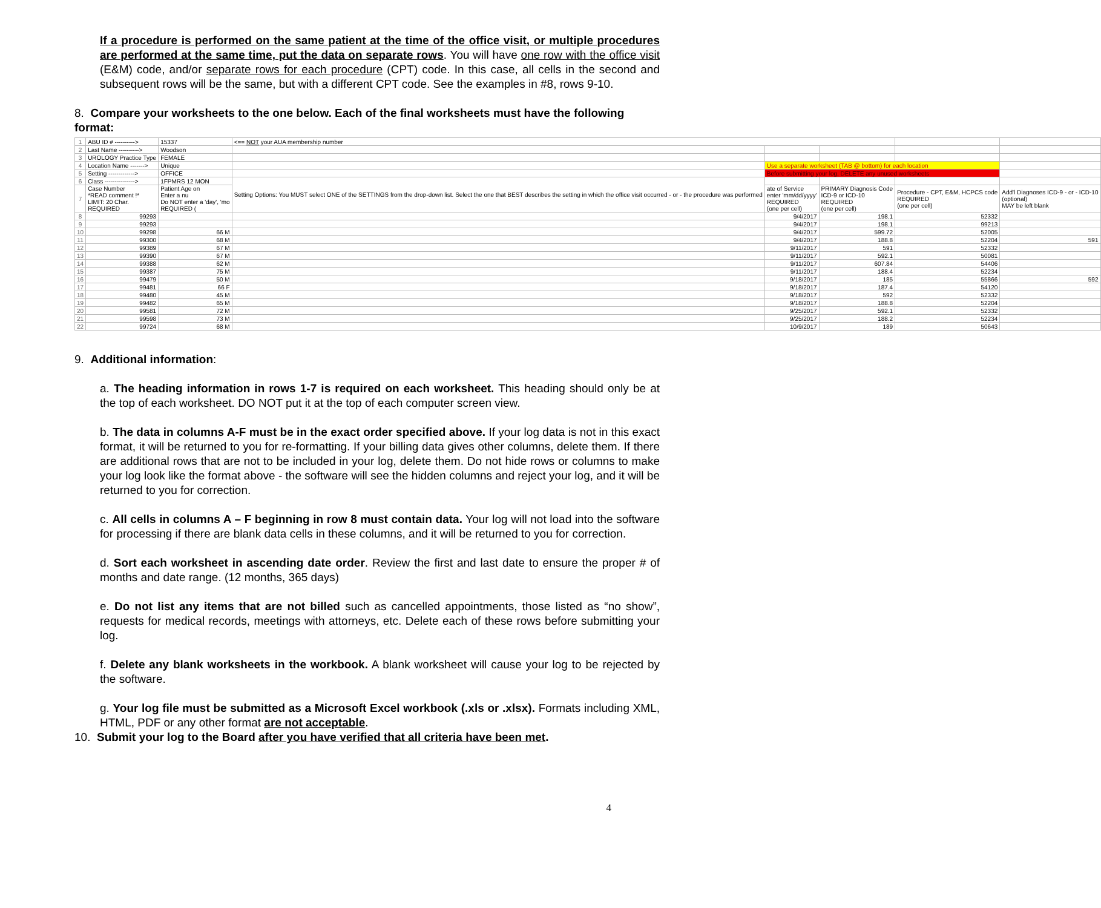If a procedure is performed on the same patient at the time of the office visit, or multiple procedures are performed at the same time, put the data on separate rows. You will have one row with the office visit (E&M) code, and/or separate rows for each procedure (CPT) code. In this case, all cells in the second and subsequent rows will be the same, but with a different CPT code. See the examples in #8, rows 9-10.
8. Compare your worksheets to the one below. Each of the final worksheets must have the following format:
| 1 | ABU ID # ----------> | 15337 | <== NOT your AUA membership number | | | | |
| 2 | Last Name ----------> | Woodson | | | | | |
| 3 | UROLOGY Practice Type | FEMALE | | | | | |
| 4 | Location Name -------> | Unique | | Use a separate worksheet (TAB @ bottom) for each location | | | |
| 5 | Setting -------------> | OFFICE | | Before submitting your log, DELETE any unused worksheets | | | |
| 6 | Class ---------------> | 1FPMRS 12 MON | Setting Options: You MUST select ONE of the SETTINGS from the drop-down list. Select the one that BEST describes the setting in which the office visit occurred - or - the procedure was performed | | | | |
| 7 | Case Number *READ comment !* LIMIT: 20 Char. REQUIRED | Patient Age on Enter a nu Do NOT enter a 'day', 'mo REQUIRED ( | | ate of Service enter 'mm/dd/yyyy' REQUIRED (one per cell) | PRIMARY Diagnosis Code ICD-9 or ICD-10 REQUIRED (one per cell) | Procedure - CPT, E&M, HCPCS code REQUIRED (one per cell) | Add'l Diagnoses ICD-9 - or - ICD-10 (optional) MAY be left blank |
| 8 | 99293 | | | 9/4/2017 | 198.1 | 52332 | |
| 9 | 99293 | | | 9/4/2017 | 198.1 | 99213 | |
| 10 | 99298 | 66 M | | 9/4/2017 | 599.72 | 52005 | |
| 11 | 99300 | 68 M | | 9/4/2017 | 188.8 | 52204 | 591 |
| 12 | 99389 | 67 M | | 9/11/2017 | 591 | 52332 | |
| 13 | 99390 | 67 M | | 9/11/2017 | 592.1 | 50081 | |
| 14 | 99388 | 62 M | | 9/11/2017 | 607.84 | 54406 | |
| 15 | 99387 | 75 M | | 9/11/2017 | 188.4 | 52234 | |
| 16 | 99479 | 50 M | | 9/18/2017 | 185 | 55866 | 592 |
| 17 | 99481 | 66 F | | 9/18/2017 | 187.4 | 54120 | |
| 18 | 99480 | 45 M | | 9/18/2017 | 592 | 52332 | |
| 19 | 99482 | 65 M | | 9/18/2017 | 188.8 | 52204 | |
| 20 | 99581 | 72 M | | 9/25/2017 | 592.1 | 52332 | |
| 21 | 99598 | 73 M | | 9/25/2017 | 188.2 | 52234 | |
| 22 | 99724 | 68 M | | 10/9/2017 | 189 | 50643 | |
9. Additional information:
a. The heading information in rows 1-7 is required on each worksheet. This heading should only be at the top of each worksheet. DO NOT put it at the top of each computer screen view.
b. The data in columns A-F must be in the exact order specified above. If your log data is not in this exact format, it will be returned to you for re-formatting. If your billing data gives other columns, delete them. If there are additional rows that are not to be included in your log, delete them. Do not hide rows or columns to make your log look like the format above - the software will see the hidden columns and reject your log, and it will be returned to you for correction.
c. All cells in columns A – F beginning in row 8 must contain data. Your log will not load into the software for processing if there are blank data cells in these columns, and it will be returned to you for correction.
d. Sort each worksheet in ascending date order. Review the first and last date to ensure the proper # of months and date range. (12 months, 365 days)
e. Do not list any items that are not billed such as cancelled appointments, those listed as “no show”, requests for medical records, meetings with attorneys, etc. Delete each of these rows before submitting your log.
f. Delete any blank worksheets in the workbook. A blank worksheet will cause your log to be rejected by the software.
g. Your log file must be submitted as a Microsoft Excel workbook (.xls or .xlsx). Formats including XML, HTML, PDF or any other format are not acceptable.
10. Submit your log to the Board after you have verified that all criteria have been met.
4